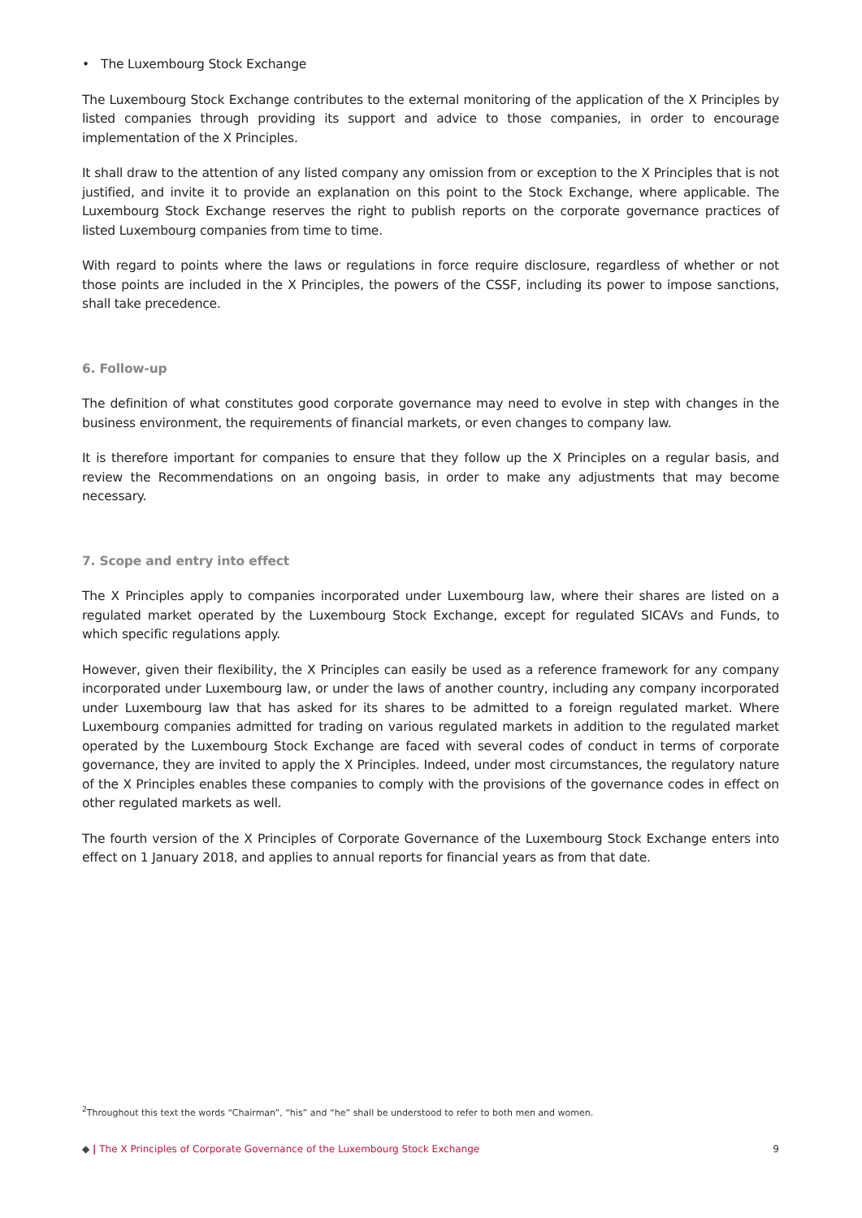• The Luxembourg Stock Exchange
The Luxembourg Stock Exchange contributes to the external monitoring of the application of the X Principles by listed companies through providing its support and advice to those companies, in order to encourage implementation of the X Principles.
It shall draw to the attention of any listed company any omission from or exception to the X Principles that is not justified, and invite it to provide an explanation on this point to the Stock Exchange, where applicable. The Luxembourg Stock Exchange reserves the right to publish reports on the corporate governance practices of listed Luxembourg companies from time to time.
With regard to points where the laws or regulations in force require disclosure, regardless of whether or not those points are included in the X Principles, the powers of the CSSF, including its power to impose sanctions, shall take precedence.
6. Follow-up
The definition of what constitutes good corporate governance may need to evolve in step with changes in the business environment, the requirements of financial markets, or even changes to company law.
It is therefore important for companies to ensure that they follow up the X Principles on a regular basis, and review the Recommendations on an ongoing basis, in order to make any adjustments that may become necessary.
7. Scope and entry into effect
The X Principles apply to companies incorporated under Luxembourg law, where their shares are listed on a regulated market operated by the Luxembourg Stock Exchange, except for regulated SICAVs and Funds, to which specific regulations apply.
However, given their flexibility, the X Principles can easily be used as a reference framework for any company incorporated under Luxembourg law, or under the laws of another country, including any company incorporated under Luxembourg law that has asked for its shares to be admitted to a foreign regulated market. Where Luxembourg companies admitted for trading on various regulated markets in addition to the regulated market operated by the Luxembourg Stock Exchange are faced with several codes of conduct in terms of corporate governance, they are invited to apply the X Principles. Indeed, under most circumstances, the regulatory nature of the X Principles enables these companies to comply with the provisions of the governance codes in effect on other regulated markets as well.
The fourth version of the X Principles of Corporate Governance of the Luxembourg Stock Exchange enters into effect on 1 January 2018, and applies to annual reports for financial years as from that date.
<sup>2</sup> Throughout this text the words “Chairman”, “his” and “he” shall be understood to refer to both men and women.
◆ | The X Principles of Corporate Governance of the Luxembourg Stock Exchange 9